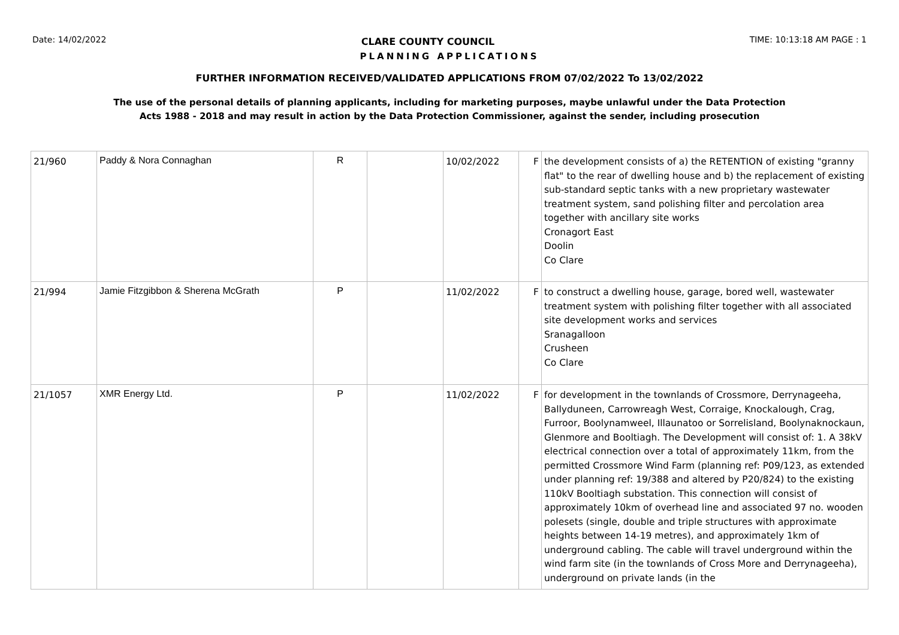Date: 14/02/2022 CLARE COUNTY COUNCIL TIME: 10:13:18 AM PAGE : 1
PLANNING APPLICATIONS
FURTHER INFORMATION RECEIVED/VALIDATED APPLICATIONS FROM 07/02/2022 To 13/02/2022
The use of the personal details of planning applicants, including for marketing purposes, maybe unlawful under the Data Protection
Acts 1988 - 2018 and may result in action by the Data Protection Commissioner, against the sender, including prosecution
| 21/960 | Paddy & Nora Connaghan | R | | 10/02/2022 | F | the development consists of a) the RETENTION of existing "granny flat" to the rear of dwelling house and b) the replacement of existing sub-standard septic tanks with a new proprietary wastewater treatment system, sand polishing filter and percolation area together with ancillary site works Cronagort East Doolin Co Clare |
| 21/994 | Jamie Fitzgibbon & Sherena McGrath | P | | 11/02/2022 | F | to construct a dwelling house, garage, bored well, wastewater treatment system with polishing filter together with all associated site development works and services Sranagalloon Crusheen Co Clare |
| 21/1057 | XMR Energy Ltd. | P | | 11/02/2022 | F | for development in the townlands of Crossmore, Derrynageeha, Ballyduneen, Carrowreagh West, Corraige, Knockalough, Crag, Furroor, Boolynamweel, Illaunatoo or Sorrelisland, Boolynaknockaun, Glenmore and Booltiagh. The Development will consist of: 1. A 38kV electrical connection over a total of approximately 11km, from the permitted Crossmore Wind Farm (planning ref: P09/123, as extended under planning ref: 19/388 and altered by P20/824) to the existing 110kV Booltiagh substation. This connection will consist of approximately 10km of overhead line and associated 97 no. wooden polesets (single, double and triple structures with approximate heights between 14-19 metres), and approximately 1km of underground cabling. The cable will travel underground within the wind farm site (in the townlands of Cross More and Derrynageeha), underground on private lands (in the |